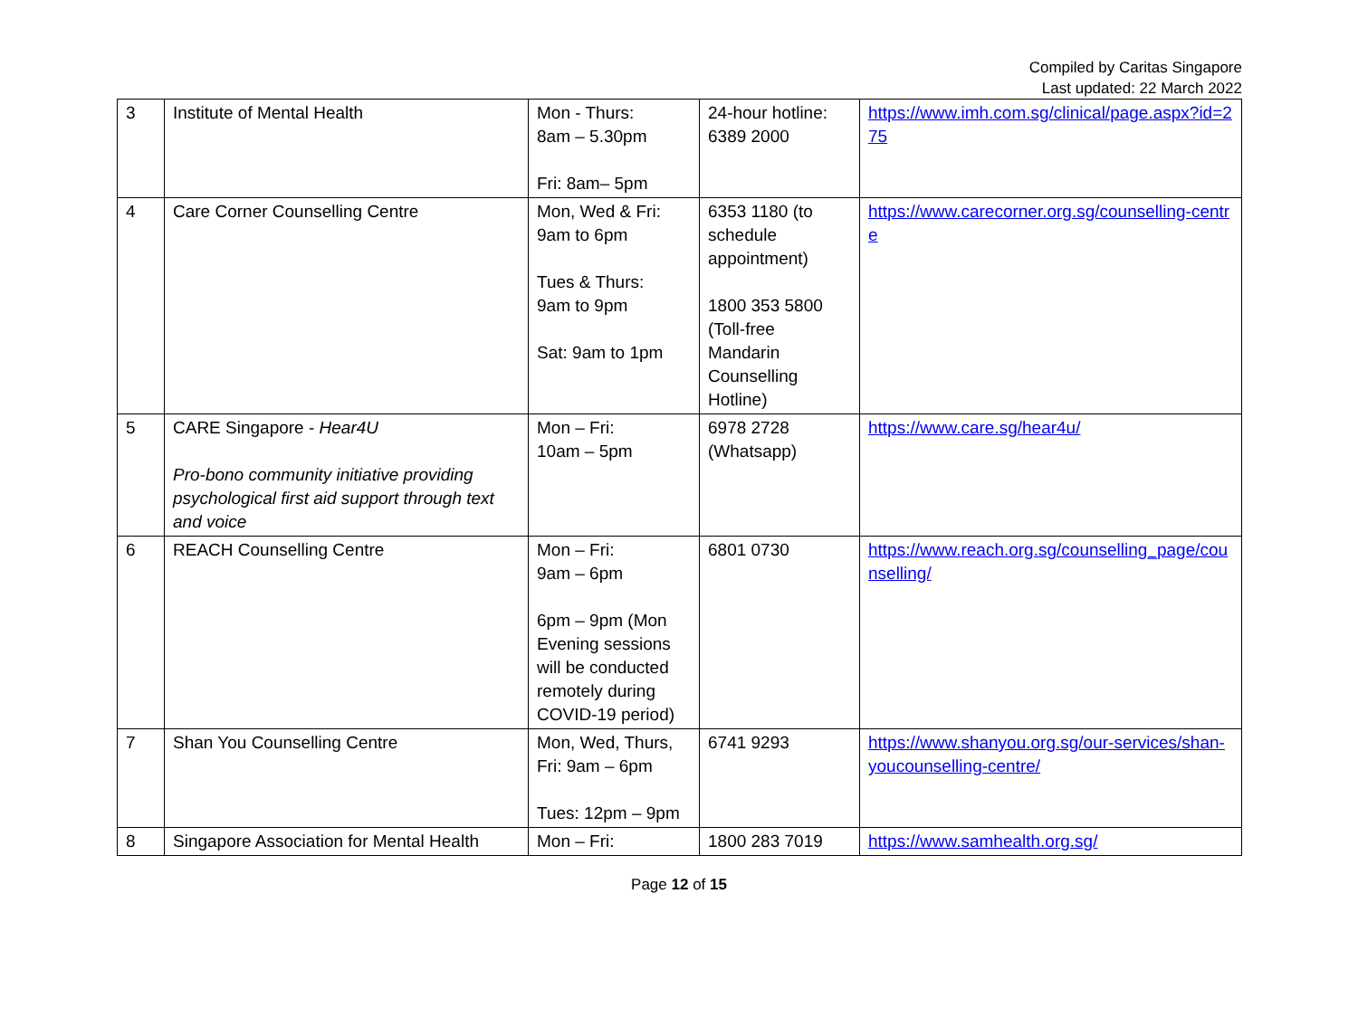Compiled by Caritas Singapore
Last updated: 22 March 2022
| 3 | Institute of Mental Health | Mon - Thurs: 8am – 5.30pm Fri: 8am– 5pm | 24-hour hotline: 6389 2000 | https://www.imh.com.sg/clinical/page.aspx?id=275 |
| 4 | Care Corner Counselling Centre | Mon, Wed & Fri: 9am to 6pm Tues & Thurs: 9am to 9pm Sat: 9am to 1pm | 6353 1180 (to schedule appointment) 1800 353 5800 (Toll-free Mandarin Counselling Hotline) | https://www.carecorner.org.sg/counselling-centre |
| 5 | CARE Singapore - Hear4U Pro-bono community initiative providing psychological first aid support through text and voice | Mon – Fri: 10am – 5pm | 6978 2728 (Whatsapp) | https://www.care.sg/hear4u/ |
| 6 | REACH Counselling Centre | Mon – Fri: 9am – 6pm 6pm – 9pm (Mon Evening sessions will be conducted remotely during COVID-19 period) | 6801 0730 | https://www.reach.org.sg/counselling_page/counselling/ |
| 7 | Shan You Counselling Centre | Mon, Wed, Thurs, Fri: 9am – 6pm Tues: 12pm – 9pm | 6741 9293 | https://www.shanyou.org.sg/our-services/shan-youcounselling-centre/ |
| 8 | Singapore Association for Mental Health | Mon – Fri: | 1800 283 7019 | https://www.samhealth.org.sg/ |
Page 12 of 15